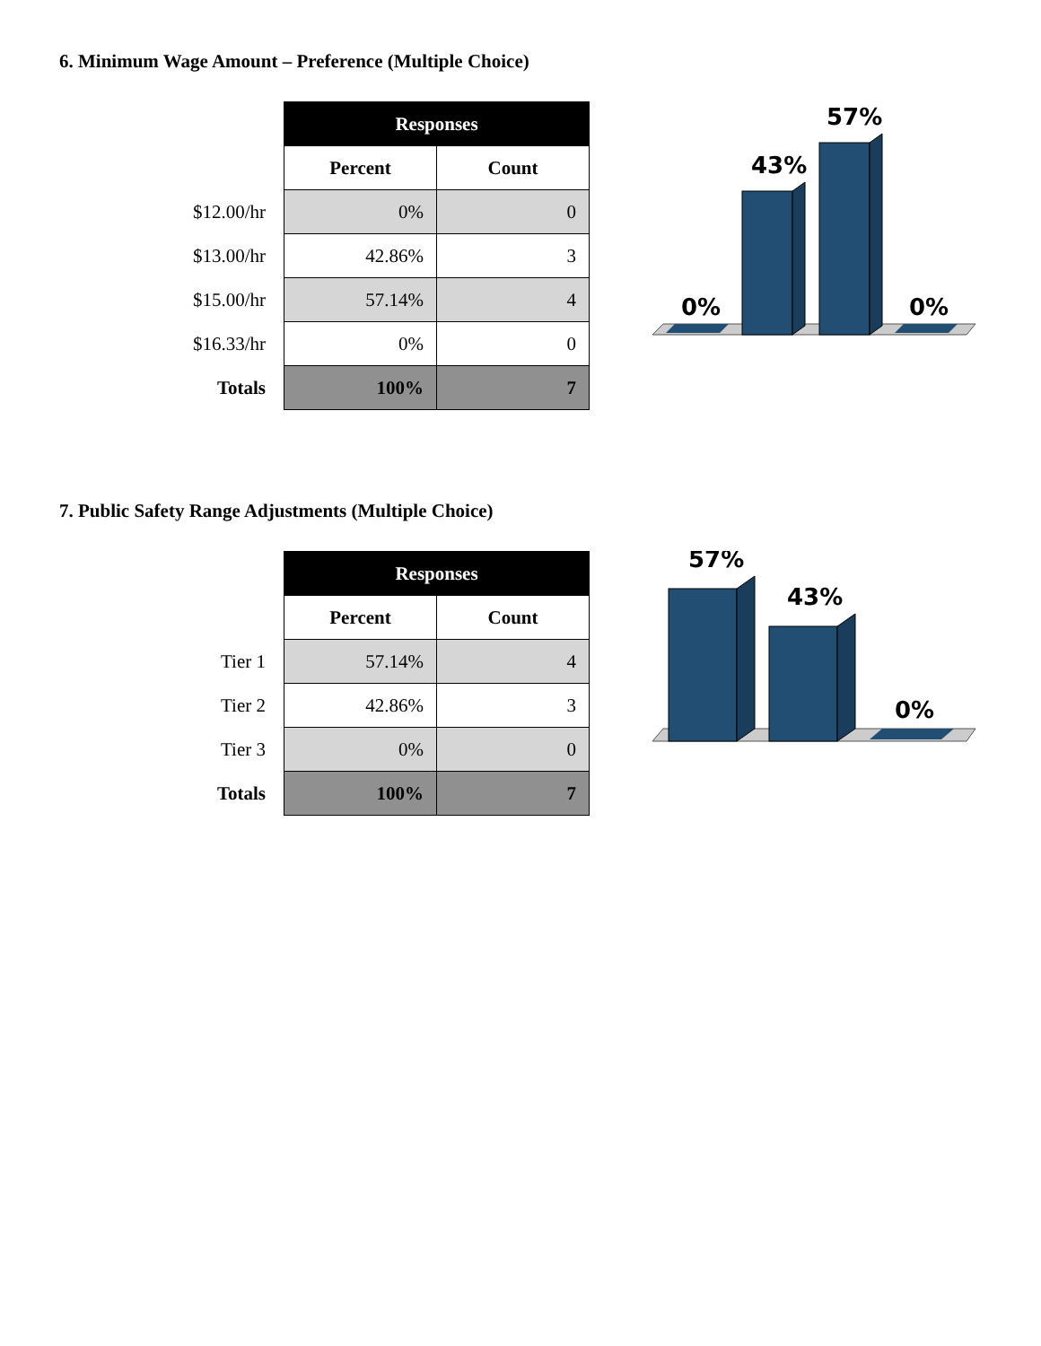6. Minimum Wage Amount – Preference (Multiple Choice)
| | Responses | |
| | Percent | Count |
| $12.00/hr | 0% | 0 |
| $13.00/hr | 42.86% | 3 |
| $15.00/hr | 57.14% | 4 |
| $16.33/hr | 0% | 0 |
| Totals | 100% | 7 |
0%
43%
57%
0%
7. Public Safety Range Adjustments (Multiple Choice)
| | Responses | |
| | Percent | Count |
| Tier 1 | 57.14% | 4 |
| Tier 2 | 42.86% | 3 |
| Tier 3 | 0% | 0 |
| Totals | 100% | 7 |
57%
43%
0%